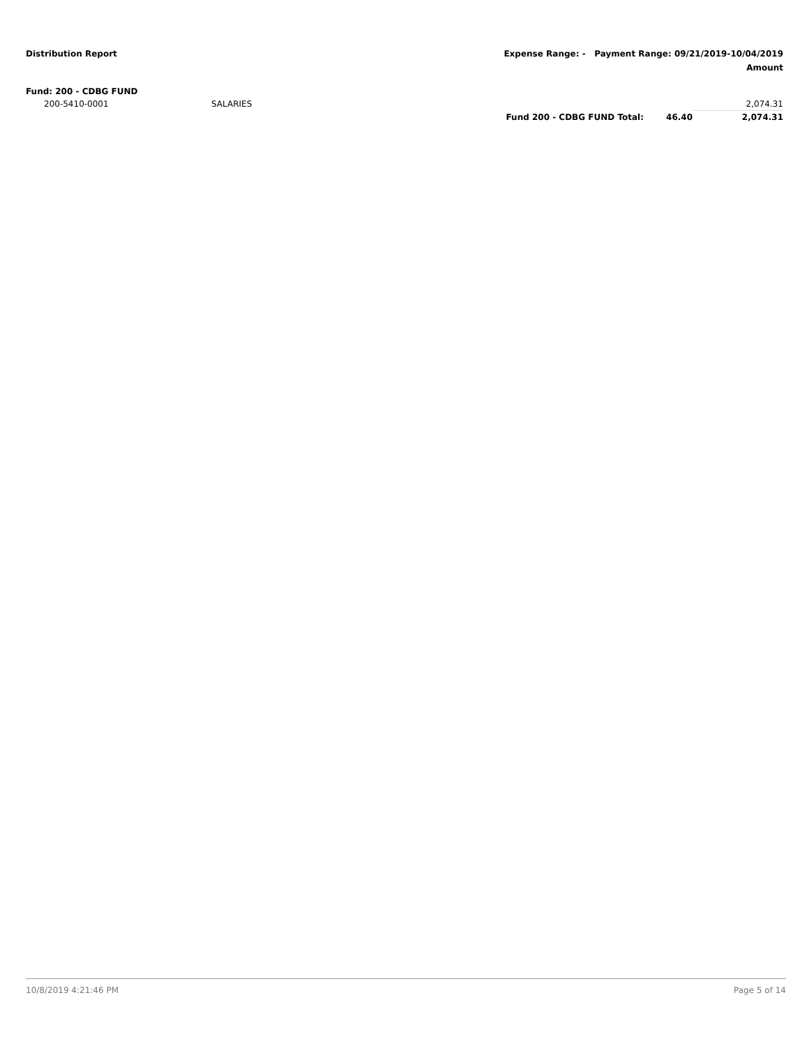Distribution Report Expense Range: - Payment Range: 09/21/2019-10/04/2019
Amount
| Fund: 200 - CDBG FUND | | | | |
| 200-5410-0001 | SALARIES | | | 2,074.31 |
| | | Fund 200 - CDBG FUND Total: | 46.40 | 2,074.31 |
10/8/2019 4:21:46 PM Page 5 of 14